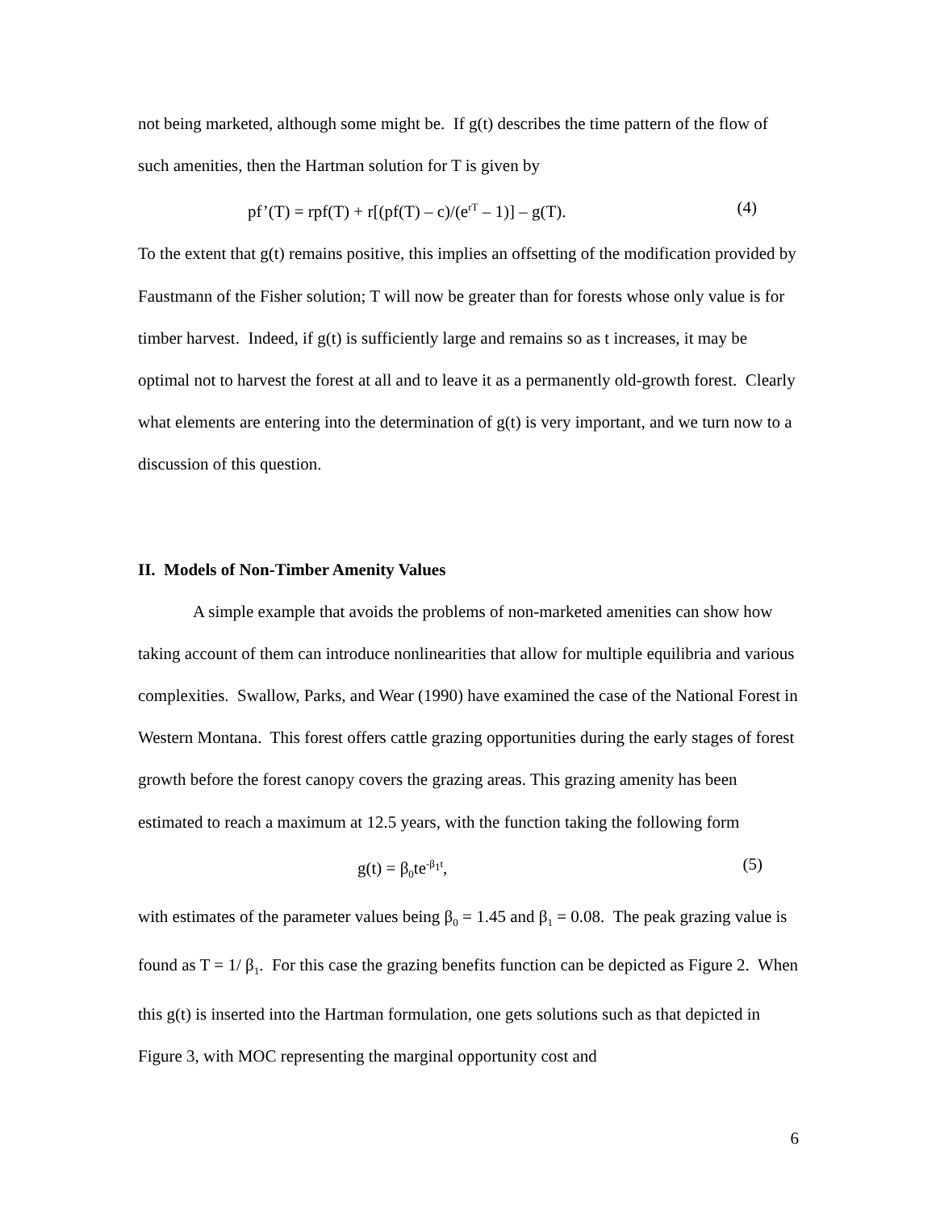not being marketed, although some might be. If g(t) describes the time pattern of the flow of such amenities, then the Hartman solution for T is given by
pf’(T) = rpf(T) + r[(pf(T) – c)/(e<sup>rT</sup> – 1)] – g(T). (4)
To the extent that g(t) remains positive, this implies an offsetting of the modification provided by Faustmann of the Fisher solution; T will now be greater than for forests whose only value is for timber harvest. Indeed, if g(t) is sufficiently large and remains so as t increases, it may be optimal not to harvest the forest at all and to leave it as a permanently old-growth forest. Clearly what elements are entering into the determination of g(t) is very important, and we turn now to a discussion of this question.
II. Models of Non-Timber Amenity Values
A simple example that avoids the problems of non-marketed amenities can show how taking account of them can introduce nonlinearities that allow for multiple equilibria and various complexities. Swallow, Parks, and Wear (1990) have examined the case of the National Forest in Western Montana. This forest offers cattle grazing opportunities during the early stages of forest growth before the forest canopy covers the grazing areas. This grazing amenity has been estimated to reach a maximum at 12.5 years, with the function taking the following form
g(t) = β<sub>0</sub>te<sup>-β<sub>1</sub>t</sup>, (5)
with estimates of the parameter values being β<sub>0</sub> = 1.45 and β<sub>1</sub> = 0.08. The peak grazing value is found as T = 1/ β<sub>1</sub>. For this case the grazing benefits function can be depicted as Figure 2. When this g(t) is inserted into the Hartman formulation, one gets solutions such as that depicted in Figure 3, with MOC representing the marginal opportunity cost and
6